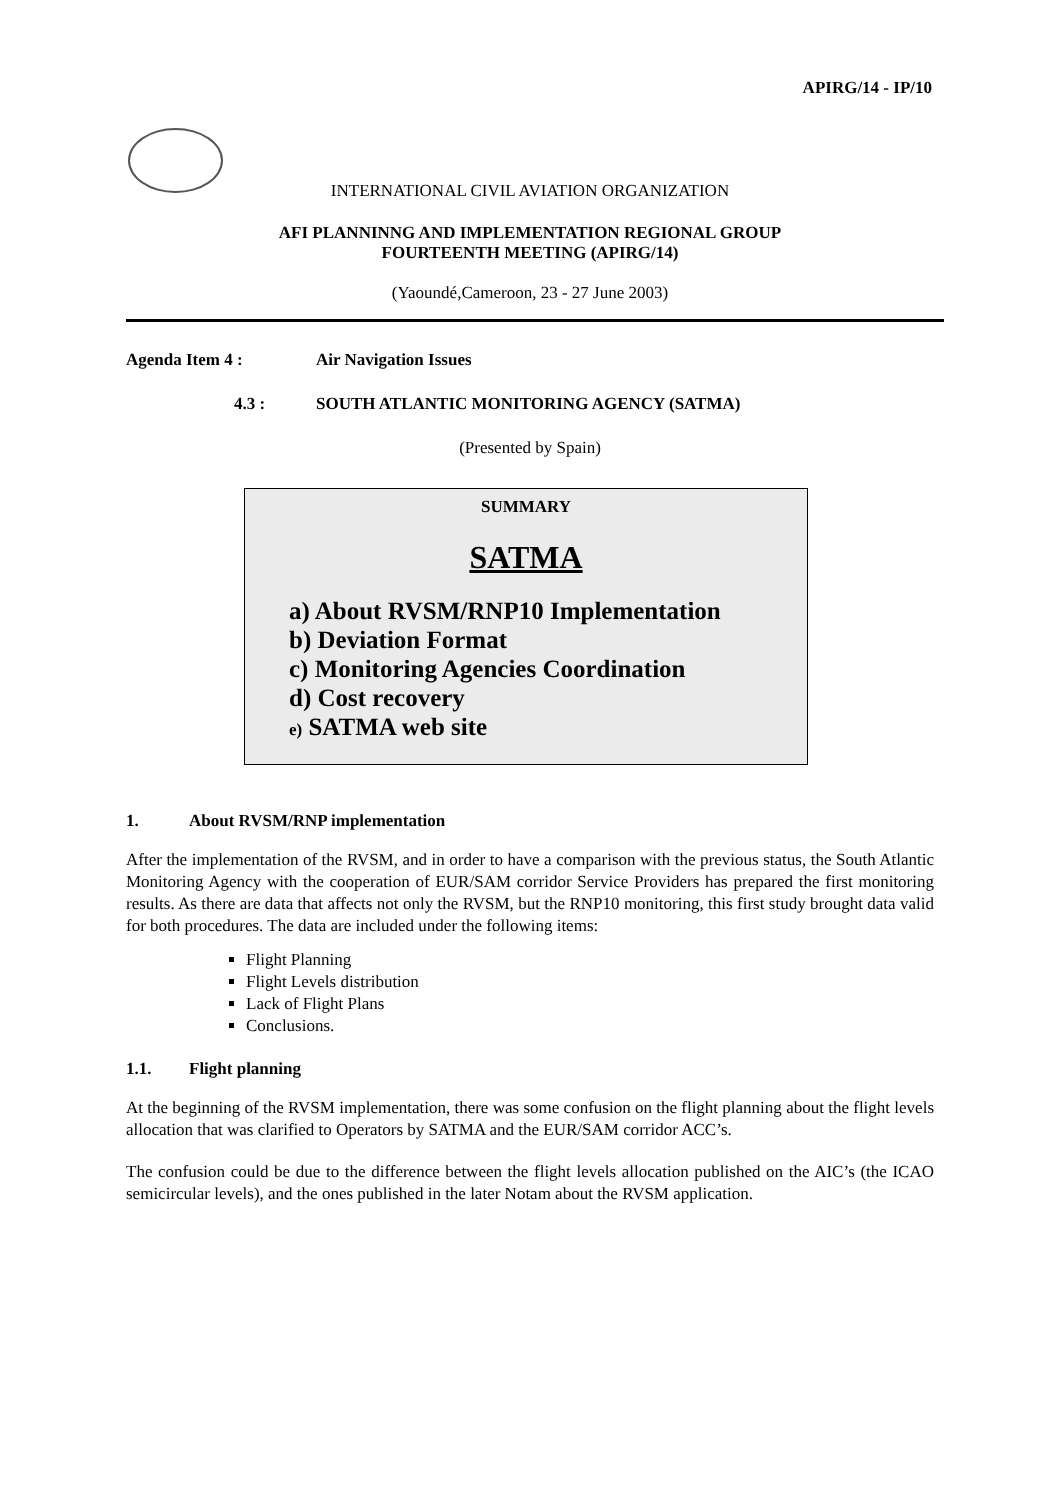APIRG/14 - IP/10
INTERNATIONAL CIVIL AVIATION ORGANIZATION
AFI PLANNINNG AND IMPLEMENTATION REGIONAL GROUP
FOURTEENTH MEETING (APIRG/14)
(Yaoundé,Cameroon, 23 - 27 June 2003)
Agenda Item 4 : Air Navigation Issues
4.3 : SOUTH ATLANTIC MONITORING AGENCY (SATMA)
(Presented by Spain)
SUMMARY
SATMA
a) About RVSM/RNP10 Implementation
b) Deviation Format
c) Monitoring Agencies Coordination
d) Cost recovery
e) SATMA web site
1. About RVSM/RNP implementation
After the implementation of the RVSM, and in order to have a comparison with the previous status, the South Atlantic Monitoring Agency with the cooperation of EUR/SAM corridor Service Providers has prepared the first monitoring results. As there are data that affects not only the RVSM, but the RNP10 monitoring, this first study brought data valid for both procedures. The data are included under the following items:
Flight Planning
Flight Levels distribution
Lack of Flight Plans
Conclusions.
1.1. Flight planning
At the beginning of the RVSM implementation, there was some confusion on the flight planning about the flight levels allocation that was clarified to Operators by SATMA and the EUR/SAM corridor ACC’s.
The confusion could be due to the difference between the flight levels allocation published on the AIC’s (the ICAO semicircular levels), and the ones published in the later Notam about the RVSM application.